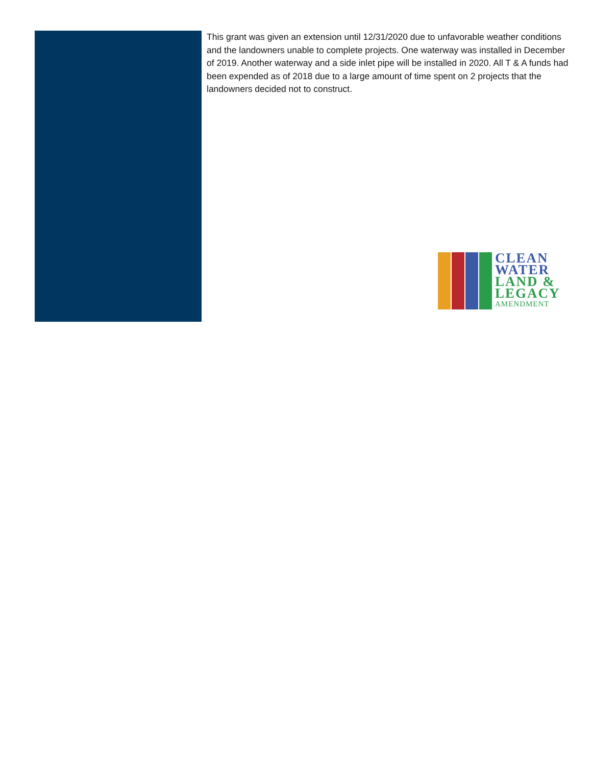This grant was given an extension until 12/31/2020 due to unfavorable weather conditions and the landowners unable to complete projects. One waterway was installed in December of 2019. Another waterway and a side inlet pipe will be installed in 2020. All T & A funds had been expended as of 2018 due to a large amount of time spent on 2 projects that the landowners decided not to construct.
CLEAN
WATER
LAND &
LEGACY
AMENDMENT